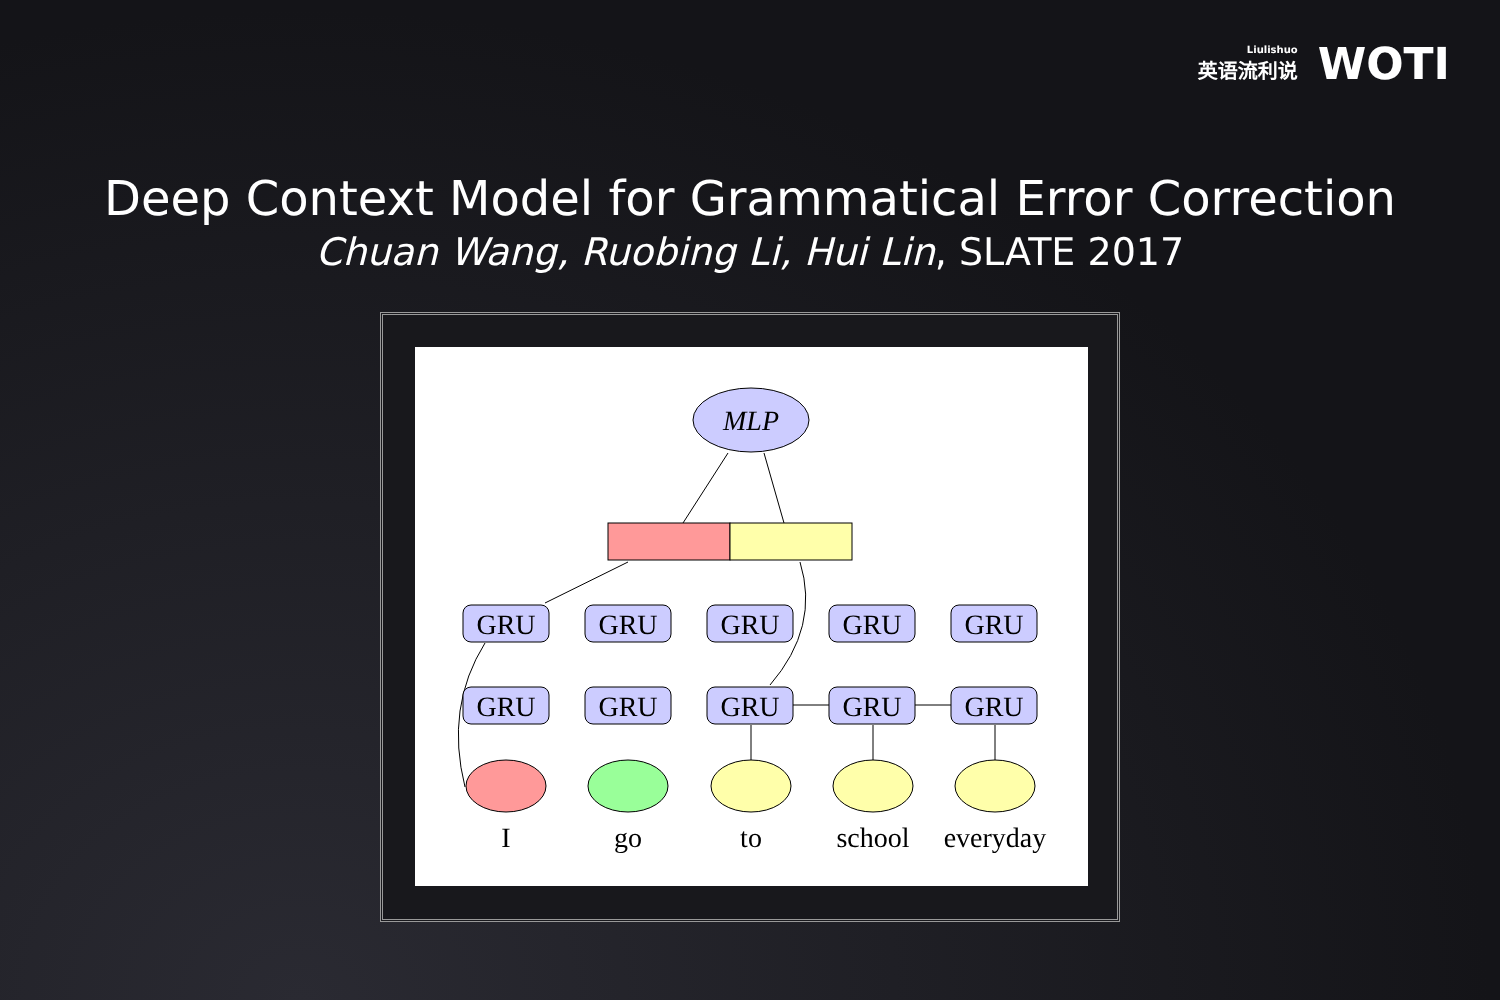Liulishuo
英语流利说
WOTI
Deep Context Model for Grammatical Error Correction
Chuan Wang, Ruobing Li, Hui Lin, SLATE 2017
MLP
GRU
GRU
GRU
GRU
GRU
GRU
GRU
GRU
GRU
GRU
I
go
to
school
everyday